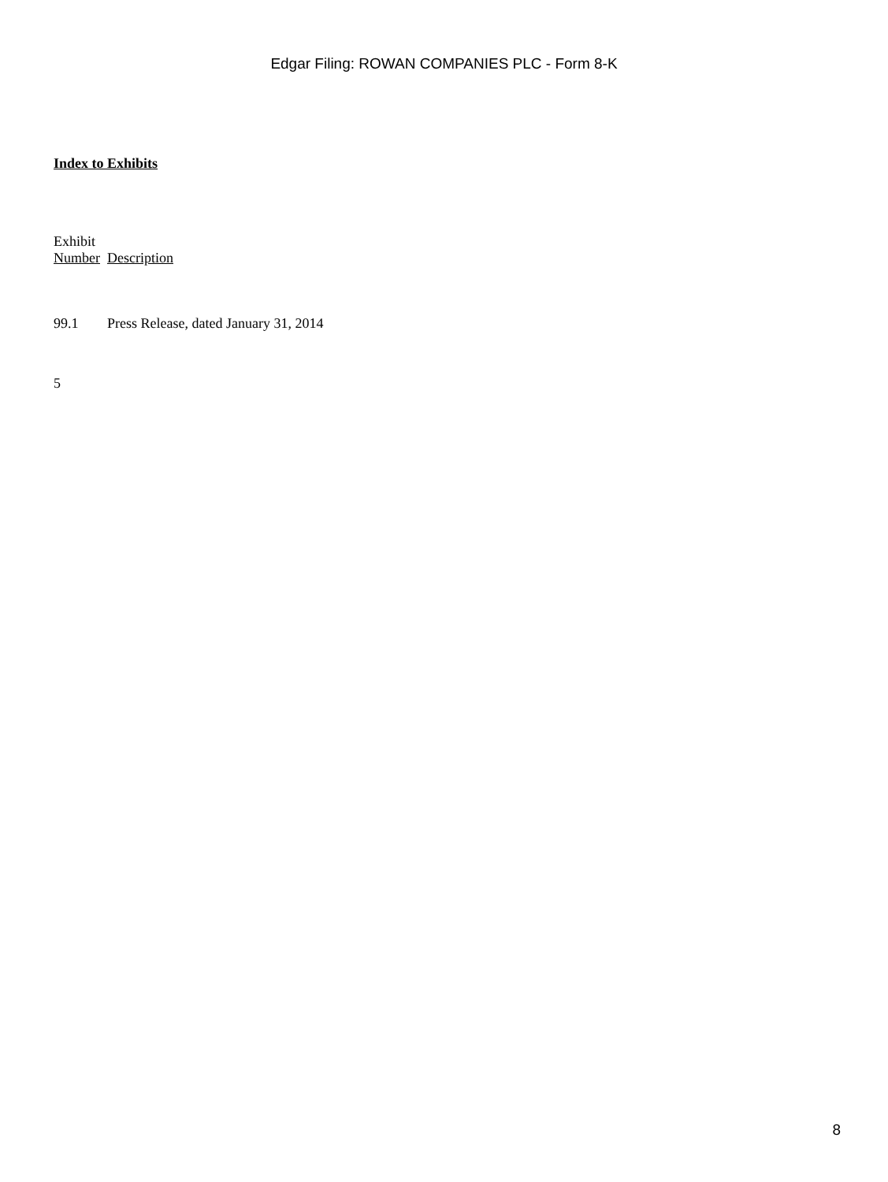Edgar Filing: ROWAN COMPANIES PLC - Form 8-K
Index to Exhibits
| Exhibit Number | Description |
| --- | --- |
| 99.1 | Press Release, dated January 31, 2014 |
5
8